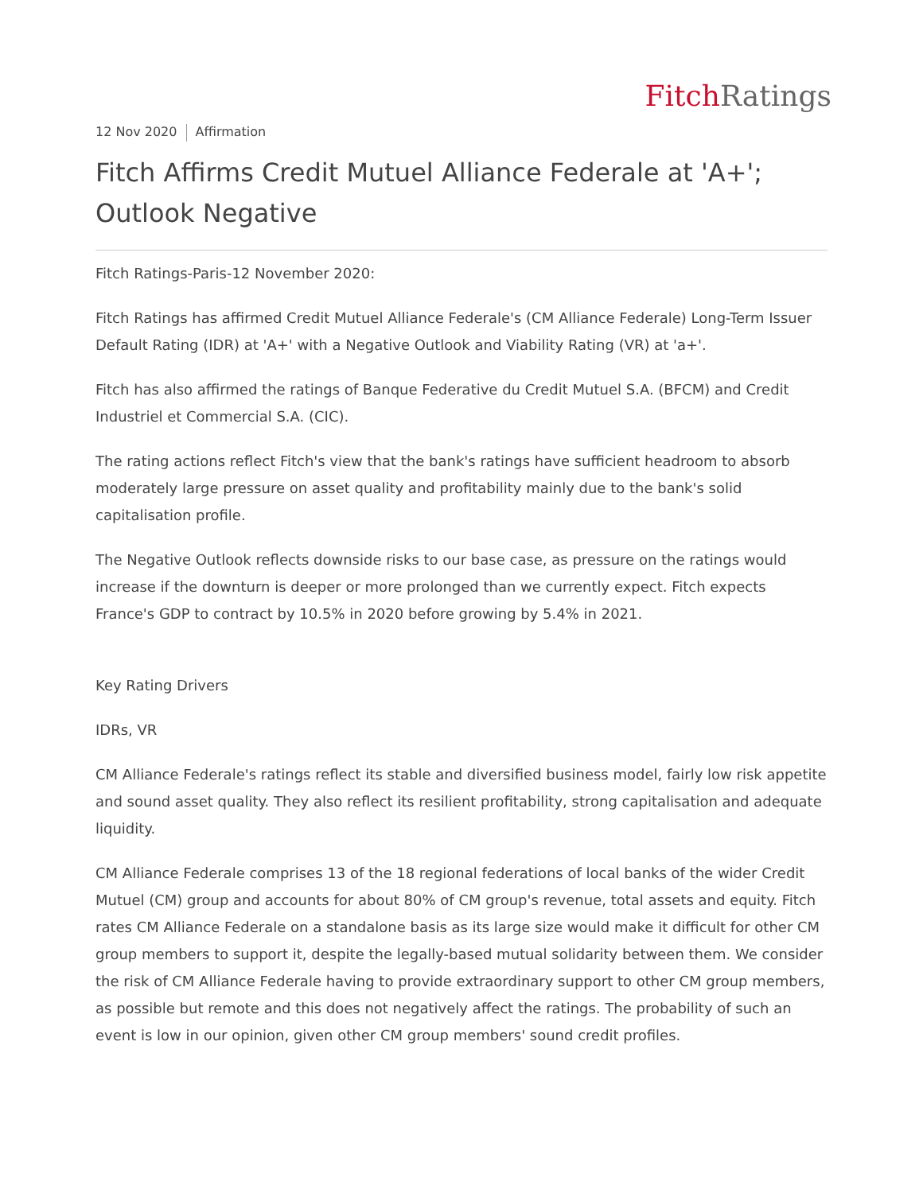Fitch Ratings
12 Nov 2020 Affirmation
Fitch Affirms Credit Mutuel Alliance Federale at 'A+'; Outlook Negative
Fitch Ratings-Paris-12 November 2020:
Fitch Ratings has affirmed Credit Mutuel Alliance Federale's (CM Alliance Federale) Long-Term Issuer Default Rating (IDR) at 'A+' with a Negative Outlook and Viability Rating (VR) at 'a+'.
Fitch has also affirmed the ratings of Banque Federative du Credit Mutuel S.A. (BFCM) and Credit Industriel et Commercial S.A. (CIC).
The rating actions reflect Fitch's view that the bank's ratings have sufficient headroom to absorb moderately large pressure on asset quality and profitability mainly due to the bank's solid capitalisation profile.
The Negative Outlook reflects downside risks to our base case, as pressure on the ratings would increase if the downturn is deeper or more prolonged than we currently expect. Fitch expects France's GDP to contract by 10.5% in 2020 before growing by 5.4% in 2021.
Key Rating Drivers
IDRs, VR
CM Alliance Federale's ratings reflect its stable and diversified business model, fairly low risk appetite and sound asset quality. They also reflect its resilient profitability, strong capitalisation and adequate liquidity.
CM Alliance Federale comprises 13 of the 18 regional federations of local banks of the wider Credit Mutuel (CM) group and accounts for about 80% of CM group's revenue, total assets and equity. Fitch rates CM Alliance Federale on a standalone basis as its large size would make it difficult for other CM group members to support it, despite the legally-based mutual solidarity between them. We consider the risk of CM Alliance Federale having to provide extraordinary support to other CM group members, as possible but remote and this does not negatively affect the ratings. The probability of such an event is low in our opinion, given other CM group members' sound credit profiles.